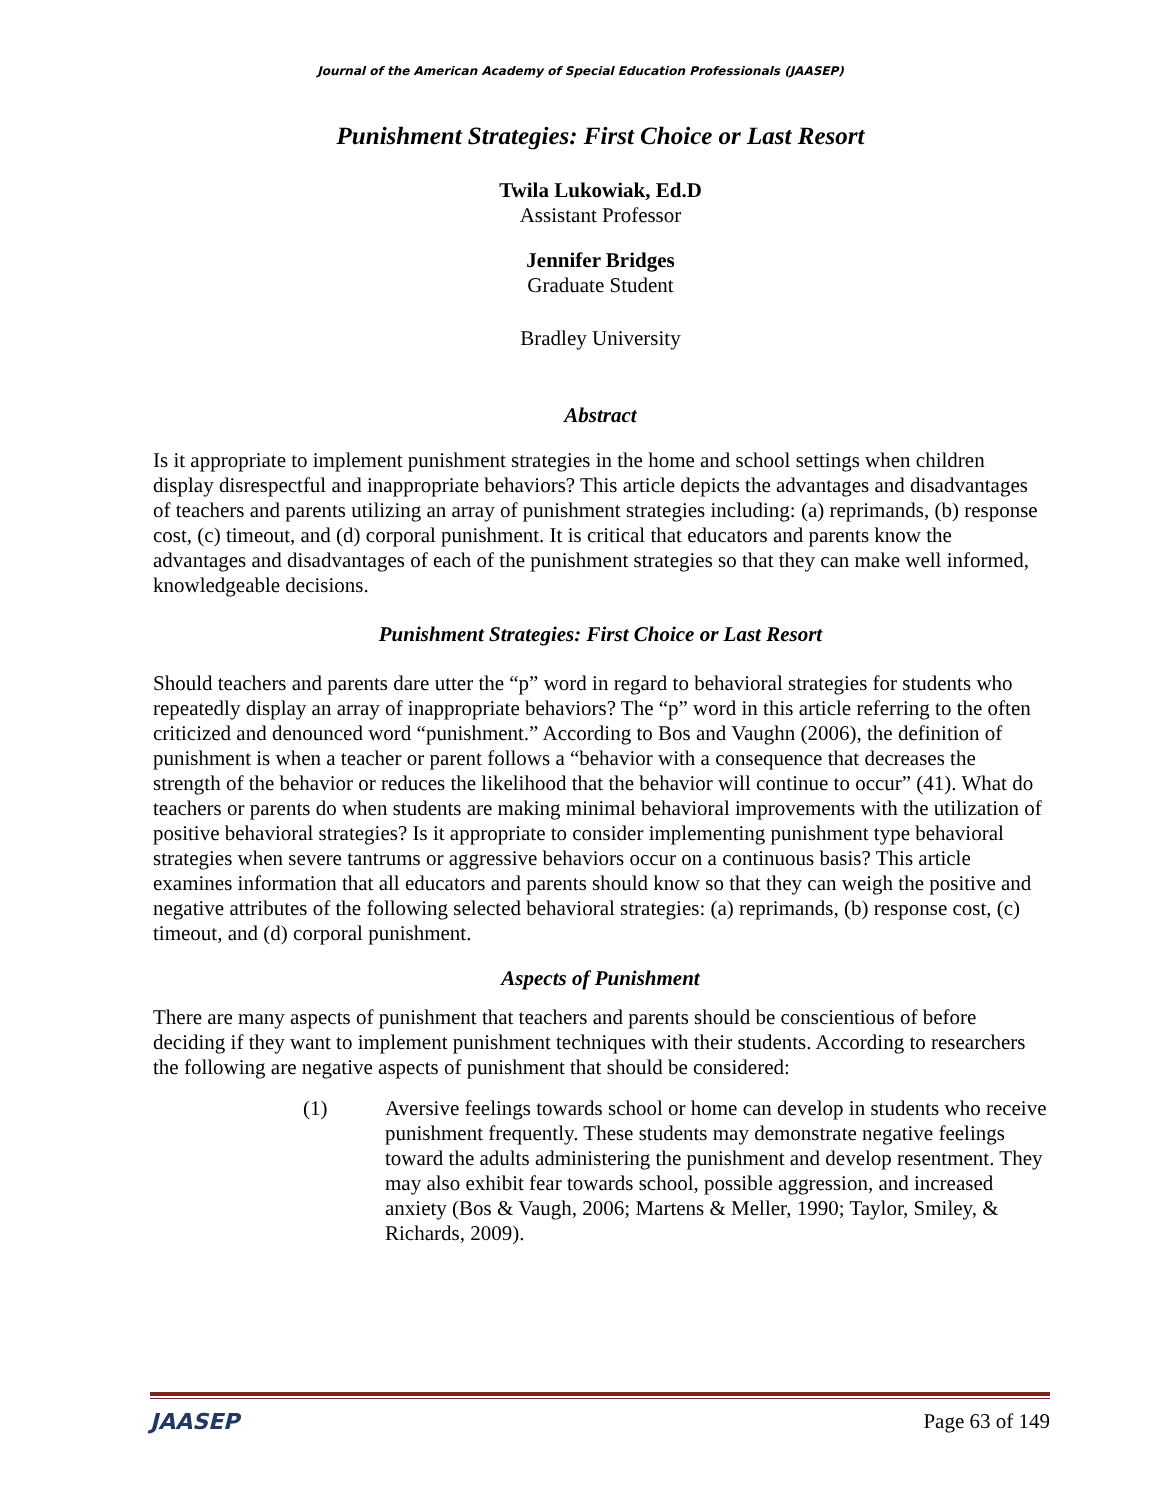Journal of the American Academy of Special Education Professionals (JAASEP)
Punishment Strategies: First Choice or Last Resort
Twila Lukowiak, Ed.D
Assistant Professor
Jennifer Bridges
Graduate Student
Bradley University
Abstract
Is it appropriate to implement punishment strategies in the home and school settings when children display disrespectful and inappropriate behaviors? This article depicts the advantages and disadvantages of teachers and parents utilizing an array of punishment strategies including: (a) reprimands, (b) response cost, (c) timeout, and (d) corporal punishment. It is critical that educators and parents know the advantages and disadvantages of each of the punishment strategies so that they can make well informed, knowledgeable decisions.
Punishment Strategies: First Choice or Last Resort
Should teachers and parents dare utter the “p” word in regard to behavioral strategies for students who repeatedly display an array of inappropriate behaviors? The “p” word in this article referring to the often criticized and denounced word “punishment.” According to Bos and Vaughn (2006), the definition of punishment is when a teacher or parent follows a “behavior with a consequence that decreases the strength of the behavior or reduces the likelihood that the behavior will continue to occur” (41). What do teachers or parents do when students are making minimal behavioral improvements with the utilization of positive behavioral strategies? Is it appropriate to consider implementing punishment type behavioral strategies when severe tantrums or aggressive behaviors occur on a continuous basis? This article examines information that all educators and parents should know so that they can weigh the positive and negative attributes of the following selected behavioral strategies: (a) reprimands, (b) response cost, (c) timeout, and (d) corporal punishment.
Aspects of Punishment
There are many aspects of punishment that teachers and parents should be conscientious of before deciding if they want to implement punishment techniques with their students. According to researchers the following are negative aspects of punishment that should be considered:
(1)
Aversive feelings towards school or home can develop in students who receive punishment frequently. These students may demonstrate negative feelings toward the adults administering the punishment and develop resentment. They may also exhibit fear towards school, possible aggression, and increased anxiety (Bos & Vaugh, 2006; Martens & Meller, 1990; Taylor, Smiley, & Richards, 2009).
JAASEP Page 63 of 149